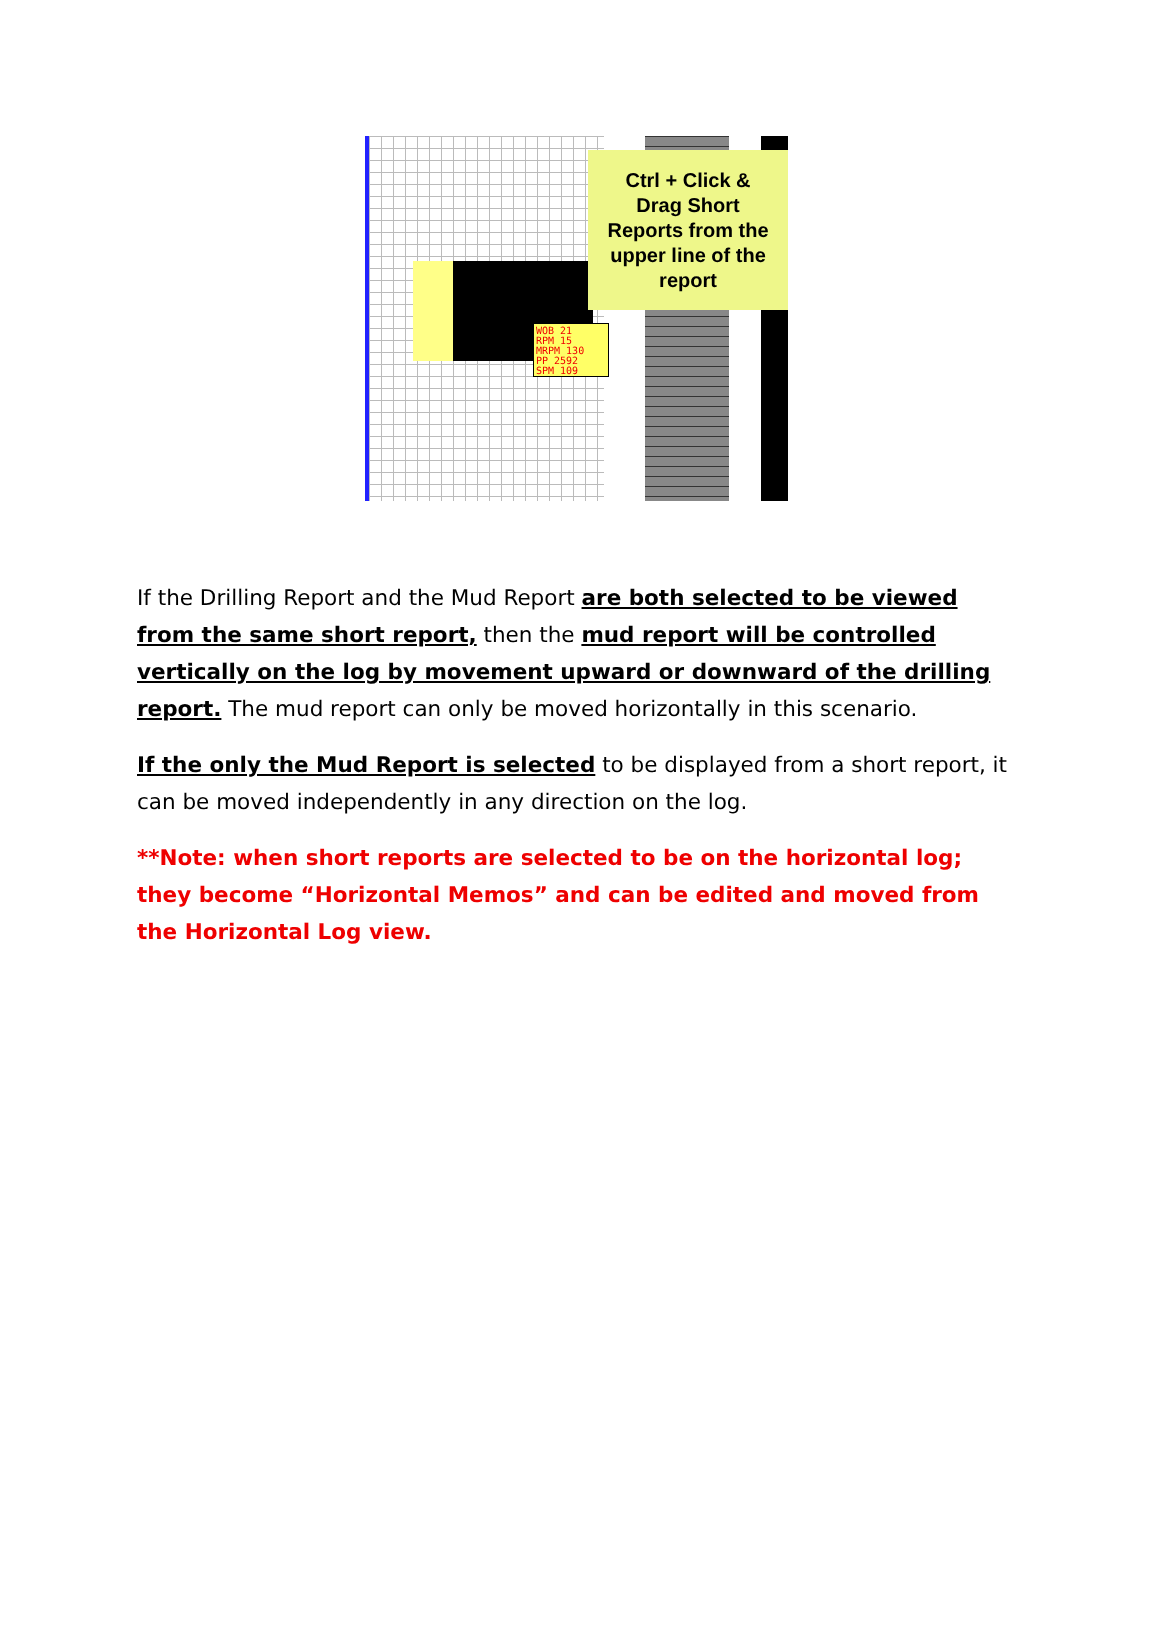Ctrl + Click &
Drag Short
Reports from the
upper line of the
report
WOB 21
RPM 15
MRPM 130
PP 2592
SPM 109
If the Drilling Report and the Mud Report are both selected to be viewed from the same short report, then the mud report will be controlled vertically on the log by movement upward or downward of the drilling report. The mud report can only be moved horizontally in this scenario.
If the only the Mud Report is selected to be displayed from a short report, it can be moved independently in any direction on the log.
**Note: when short reports are selected to be on the horizontal log; they become “Horizontal Memos” and can be edited and moved from the Horizontal Log view.